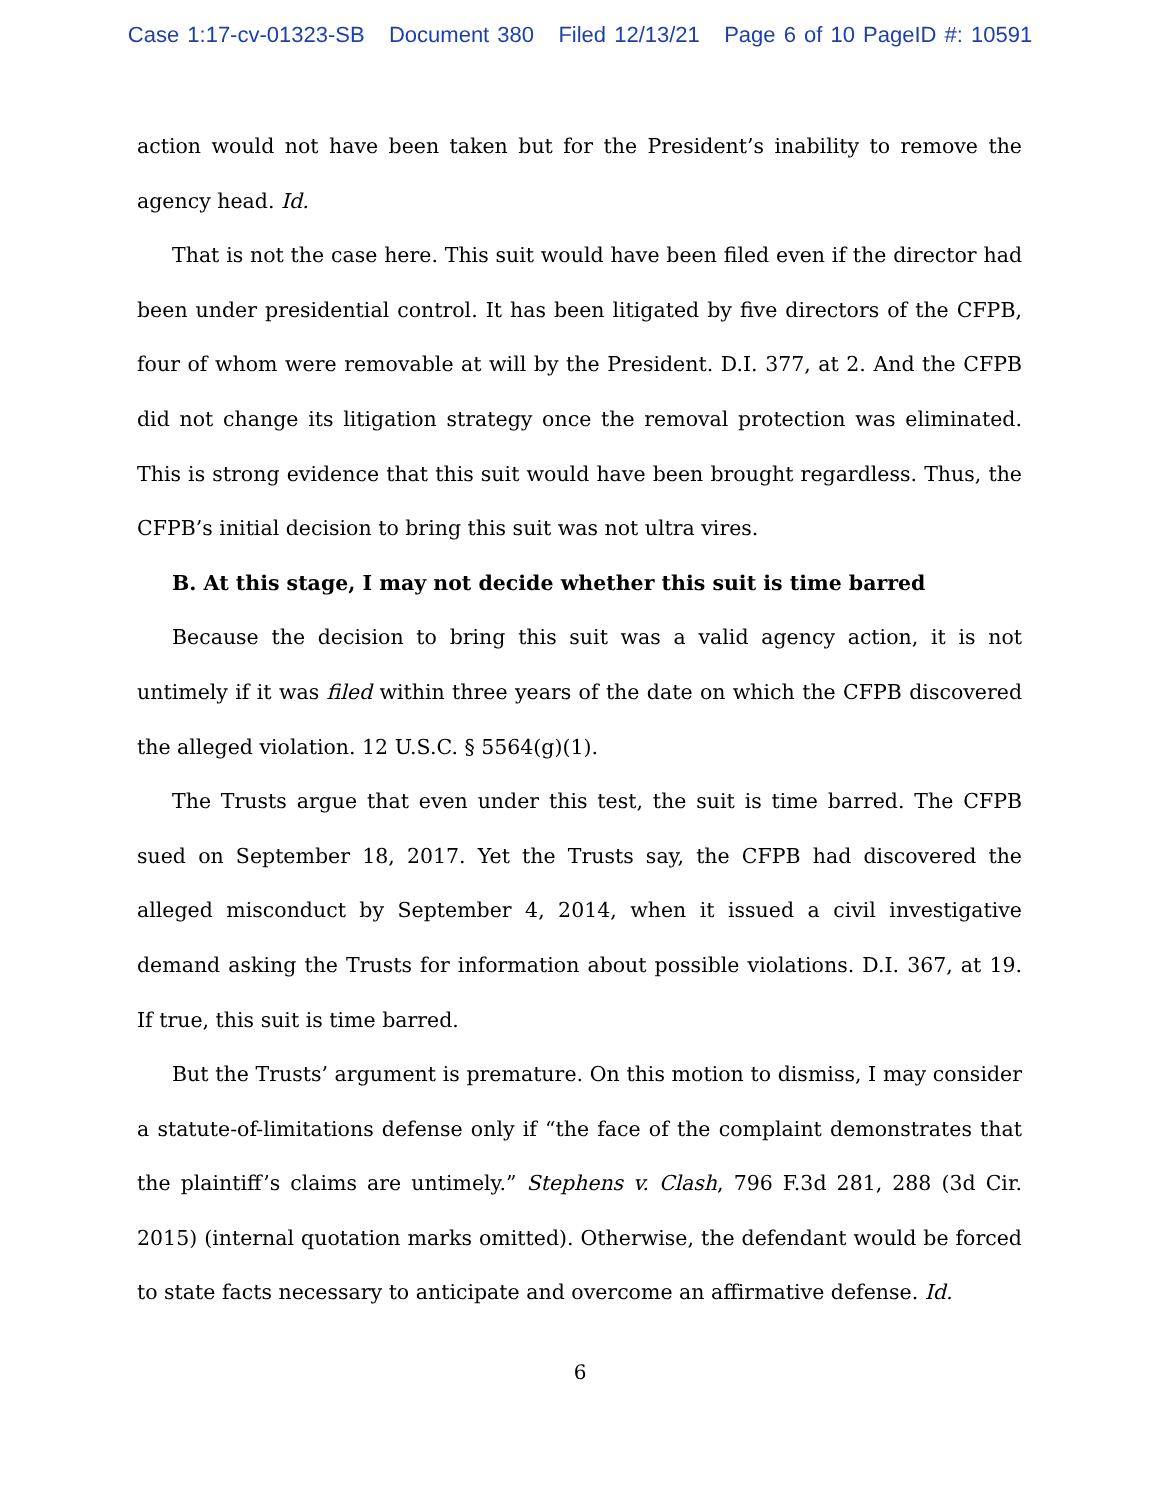Case 1:17-cv-01323-SB Document 380 Filed 12/13/21 Page 6 of 10 PageID #: 10591
action would not have been taken but for the President’s inability to remove the agency head. Id.
That is not the case here. This suit would have been filed even if the director had been under presidential control. It has been litigated by five directors of the CFPB, four of whom were removable at will by the President. D.I. 377, at 2. And the CFPB did not change its litigation strategy once the removal protection was eliminated. This is strong evidence that this suit would have been brought regardless. Thus, the CFPB’s initial decision to bring this suit was not ultra vires.
B. At this stage, I may not decide whether this suit is time barred
Because the decision to bring this suit was a valid agency action, it is not untimely if it was filed within three years of the date on which the CFPB discovered the alleged violation. 12 U.S.C. § 5564(g)(1).
The Trusts argue that even under this test, the suit is time barred. The CFPB sued on September 18, 2017. Yet the Trusts say, the CFPB had discovered the alleged misconduct by September 4, 2014, when it issued a civil investigative demand asking the Trusts for information about possible violations. D.I. 367, at 19. If true, this suit is time barred.
But the Trusts’ argument is premature. On this motion to dismiss, I may consider a statute-of-limitations defense only if “the face of the complaint demonstrates that the plaintiff’s claims are untimely.” Stephens v. Clash, 796 F.3d 281, 288 (3d Cir. 2015) (internal quotation marks omitted). Otherwise, the defendant would be forced to state facts necessary to anticipate and overcome an affirmative defense. Id.
6